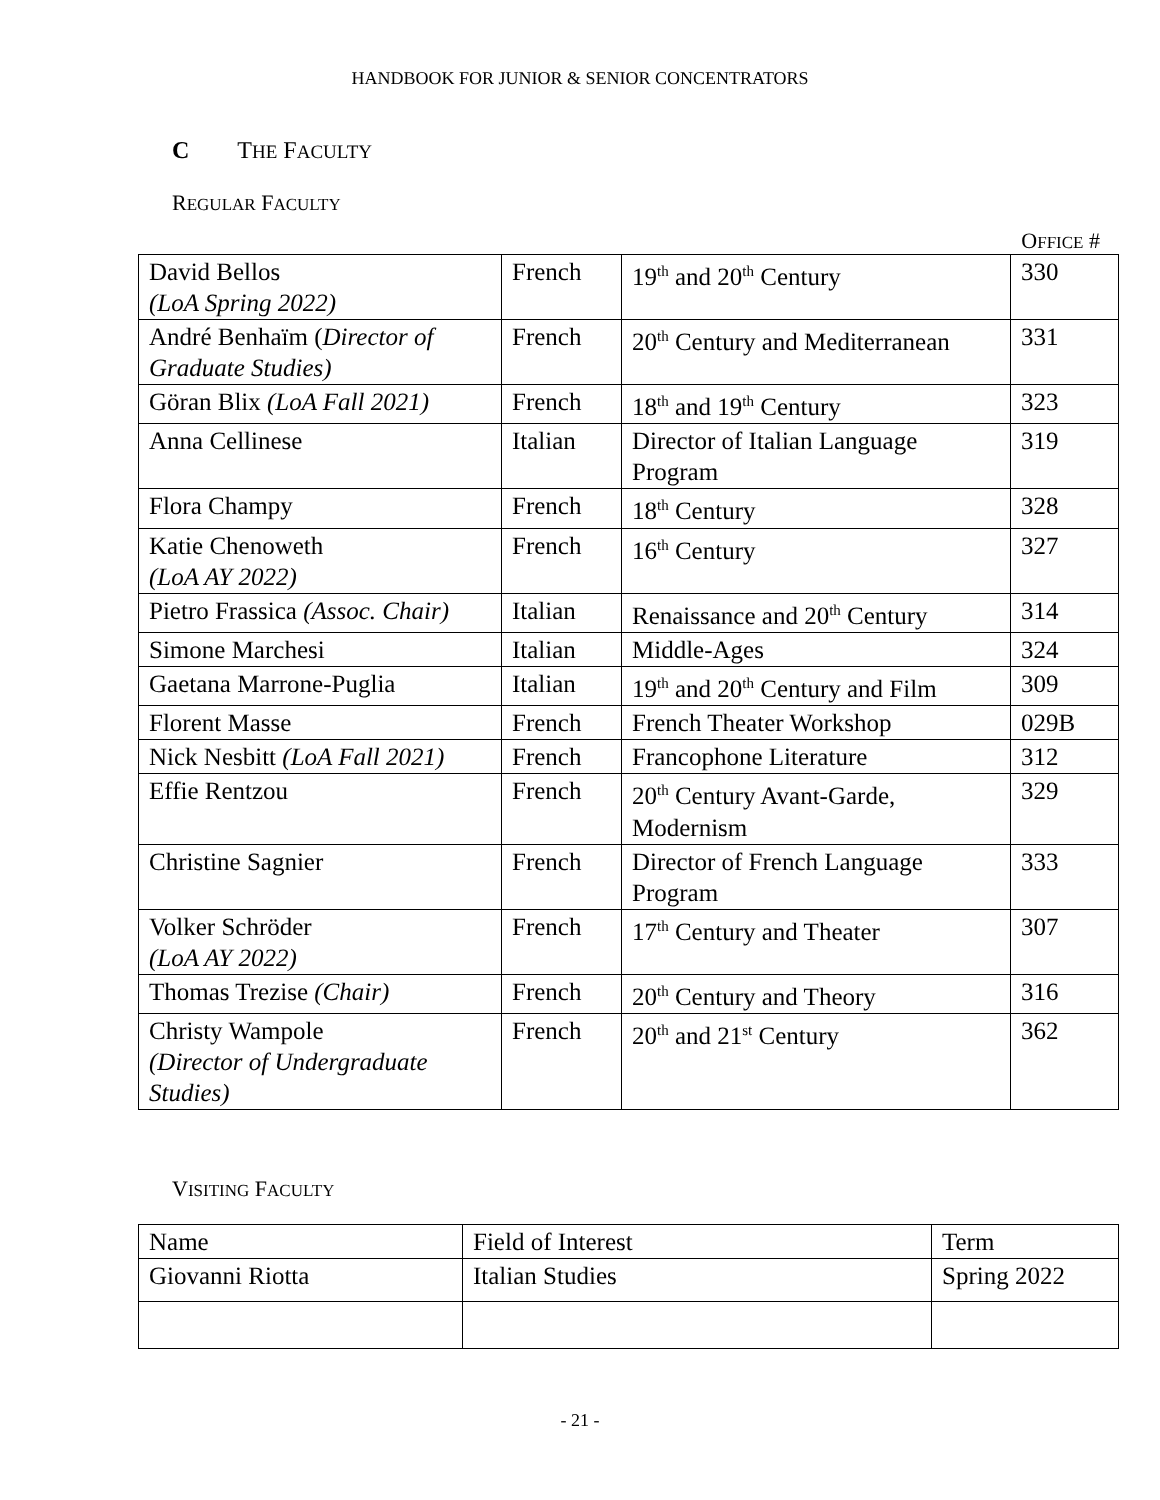HANDBOOK FOR JUNIOR & SENIOR CONCENTRATORS
C THE FACULTY
REGULAR FACULTY
OFFICE #
| David Bellos (LoA Spring 2022) | French | 19<sup>th</sup> and 20<sup>th</sup> Century | 330 |
| André Benhaïm ( Director of Graduate Studies) | French | 20<sup>th</sup> Century and Mediterranean | 331 |
| Göran Blix (LoA Fall 2021) | French | 18<sup>th</sup> and 19<sup>th</sup> Century | 323 |
| Anna Cellinese | Italian | Director of Italian Language Program | 319 |
| Flora Champy | French | 18<sup>th</sup> Century | 328 |
| Katie Chenoweth (LoA AY 2022) | French | 16<sup>th</sup> Century | 327 |
| Pietro Frassica (Assoc. Chair) | Italian | Renaissance and 20<sup>th</sup> Century | 314 |
| Simone Marchesi | Italian | Middle-Ages | 324 |
| Gaetana Marrone-Puglia | Italian | 19<sup>th</sup> and 20<sup>th</sup> Century and Film | 309 |
| Florent Masse | French | French Theater Workshop | 029B |
| Nick Nesbitt (LoA Fall 2021) | French | Francophone Literature | 312 |
| Effie Rentzou | French | 20<sup>th</sup> Century Avant-Garde, Modernism | 329 |
| Christine Sagnier | French | Director of French Language Program | 333 |
| Volker Schröder (LoA AY 2022) | French | 17<sup>th</sup> Century and Theater | 307 |
| Thomas Trezise (Chair) | French | 20<sup>th</sup> Century and Theory | 316 |
| Christy Wampole (Director of Undergraduate Studies) | French | 20<sup>th</sup> and 21<sup>st</sup> Century | 362 |
VISITING FACULTY
| Name | Field of Interest | Term |
| --- | --- | --- |
| Giovanni Riotta | Italian Studies | Spring 2022 |
- 21 -